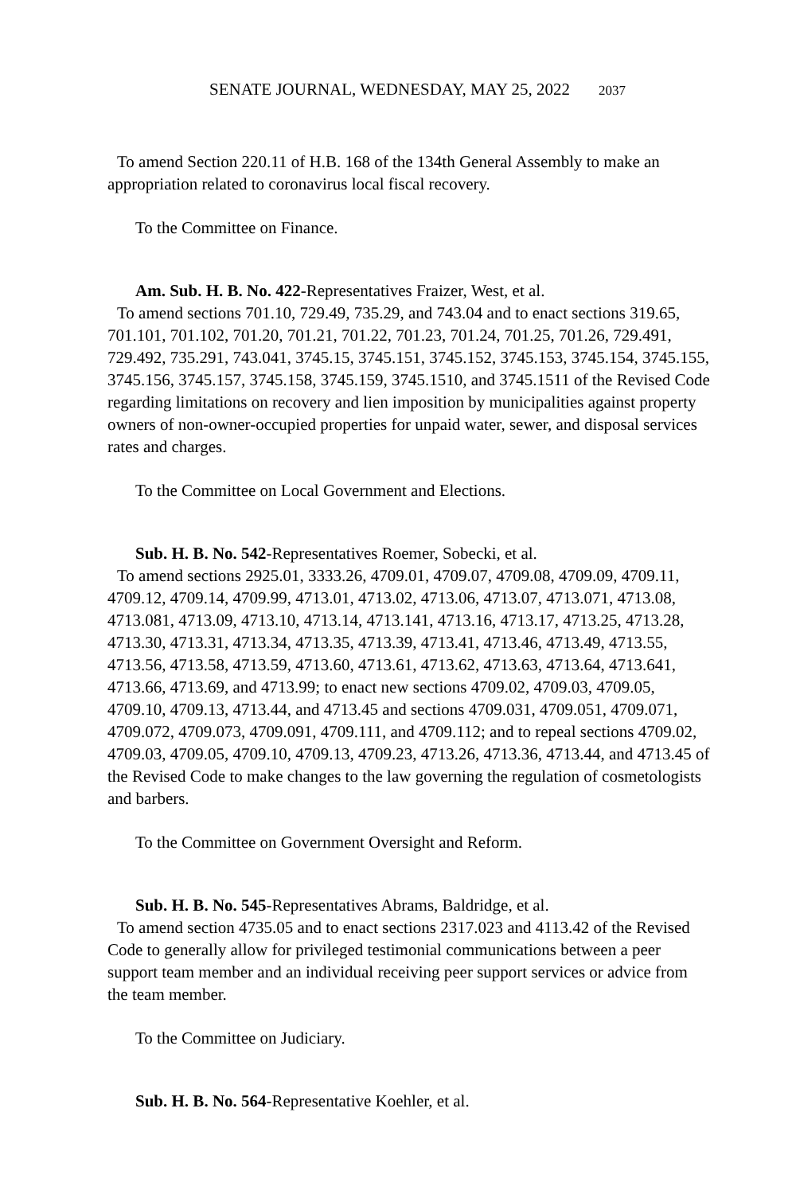SENATE JOURNAL, WEDNESDAY, MAY 25, 2022 2037
To amend Section 220.11 of H.B. 168 of the 134th General Assembly to make an appropriation related to coronavirus local fiscal recovery.
To the Committee on Finance.
Am. Sub. H. B. No. 422-Representatives Fraizer, West, et al.
To amend sections 701.10, 729.49, 735.29, and 743.04 and to enact sections 319.65, 701.101, 701.102, 701.20, 701.21, 701.22, 701.23, 701.24, 701.25, 701.26, 729.491, 729.492, 735.291, 743.041, 3745.15, 3745.151, 3745.152, 3745.153, 3745.154, 3745.155, 3745.156, 3745.157, 3745.158, 3745.159, 3745.1510, and 3745.1511 of the Revised Code regarding limitations on recovery and lien imposition by municipalities against property owners of non-owner-occupied properties for unpaid water, sewer, and disposal services rates and charges.
To the Committee on Local Government and Elections.
Sub. H. B. No. 542-Representatives Roemer, Sobecki, et al.
To amend sections 2925.01, 3333.26, 4709.01, 4709.07, 4709.08, 4709.09, 4709.11, 4709.12, 4709.14, 4709.99, 4713.01, 4713.02, 4713.06, 4713.07, 4713.071, 4713.08, 4713.081, 4713.09, 4713.10, 4713.14, 4713.141, 4713.16, 4713.17, 4713.25, 4713.28, 4713.30, 4713.31, 4713.34, 4713.35, 4713.39, 4713.41, 4713.46, 4713.49, 4713.55, 4713.56, 4713.58, 4713.59, 4713.60, 4713.61, 4713.62, 4713.63, 4713.64, 4713.641, 4713.66, 4713.69, and 4713.99; to enact new sections 4709.02, 4709.03, 4709.05, 4709.10, 4709.13, 4713.44, and 4713.45 and sections 4709.031, 4709.051, 4709.071, 4709.072, 4709.073, 4709.091, 4709.111, and 4709.112; and to repeal sections 4709.02, 4709.03, 4709.05, 4709.10, 4709.13, 4709.23, 4713.26, 4713.36, 4713.44, and 4713.45 of the Revised Code to make changes to the law governing the regulation of cosmetologists and barbers.
To the Committee on Government Oversight and Reform.
Sub. H. B. No. 545-Representatives Abrams, Baldridge, et al.
To amend section 4735.05 and to enact sections 2317.023 and 4113.42 of the Revised Code to generally allow for privileged testimonial communications between a peer support team member and an individual receiving peer support services or advice from the team member.
To the Committee on Judiciary.
Sub. H. B. No. 564-Representative Koehler, et al.